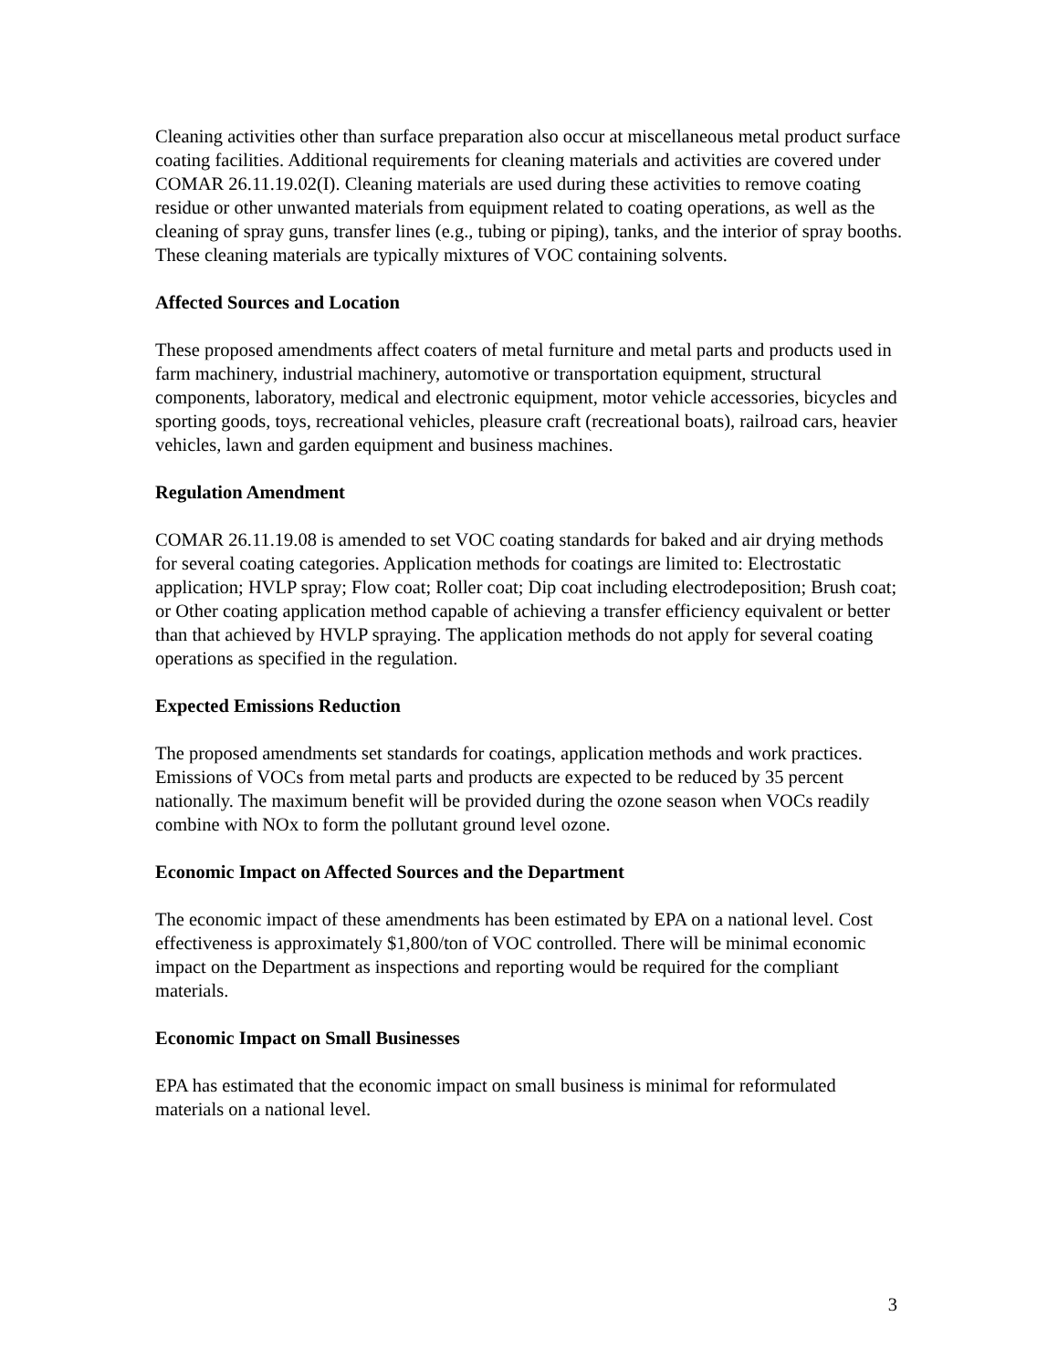Cleaning activities other than surface preparation also occur at miscellaneous metal product surface coating facilities. Additional requirements for cleaning materials and activities are covered under COMAR 26.11.19.02(I). Cleaning materials are used during these activities to remove coating residue or other unwanted materials from equipment related to coating operations, as well as the cleaning of spray guns, transfer lines (e.g., tubing or piping), tanks, and the interior of spray booths. These cleaning materials are typically mixtures of VOC containing solvents.
Affected Sources and Location
These proposed amendments affect coaters of metal furniture and metal parts and products used in farm machinery, industrial machinery, automotive or transportation equipment, structural components, laboratory, medical and electronic equipment, motor vehicle accessories, bicycles and sporting goods, toys, recreational vehicles, pleasure craft (recreational boats), railroad cars, heavier vehicles, lawn and garden equipment and business machines.
Regulation Amendment
COMAR 26.11.19.08 is amended to set VOC coating standards for baked and air drying methods for several coating categories. Application methods for coatings are limited to: Electrostatic application; HVLP spray; Flow coat; Roller coat; Dip coat including electrodeposition; Brush coat; or Other coating application method capable of achieving a transfer efficiency equivalent or better than that achieved by HVLP spraying. The application methods do not apply for several coating operations as specified in the regulation.
Expected Emissions Reduction
The proposed amendments set standards for coatings, application methods and work practices. Emissions of VOCs from metal parts and products are expected to be reduced by 35 percent nationally. The maximum benefit will be provided during the ozone season when VOCs readily combine with NOx to form the pollutant ground level ozone.
Economic Impact on Affected Sources and the Department
The economic impact of these amendments has been estimated by EPA on a national level. Cost effectiveness is approximately $1,800/ton of VOC controlled. There will be minimal economic impact on the Department as inspections and reporting would be required for the compliant materials.
Economic Impact on Small Businesses
EPA has estimated that the economic impact on small business is minimal for reformulated materials on a national level.
3